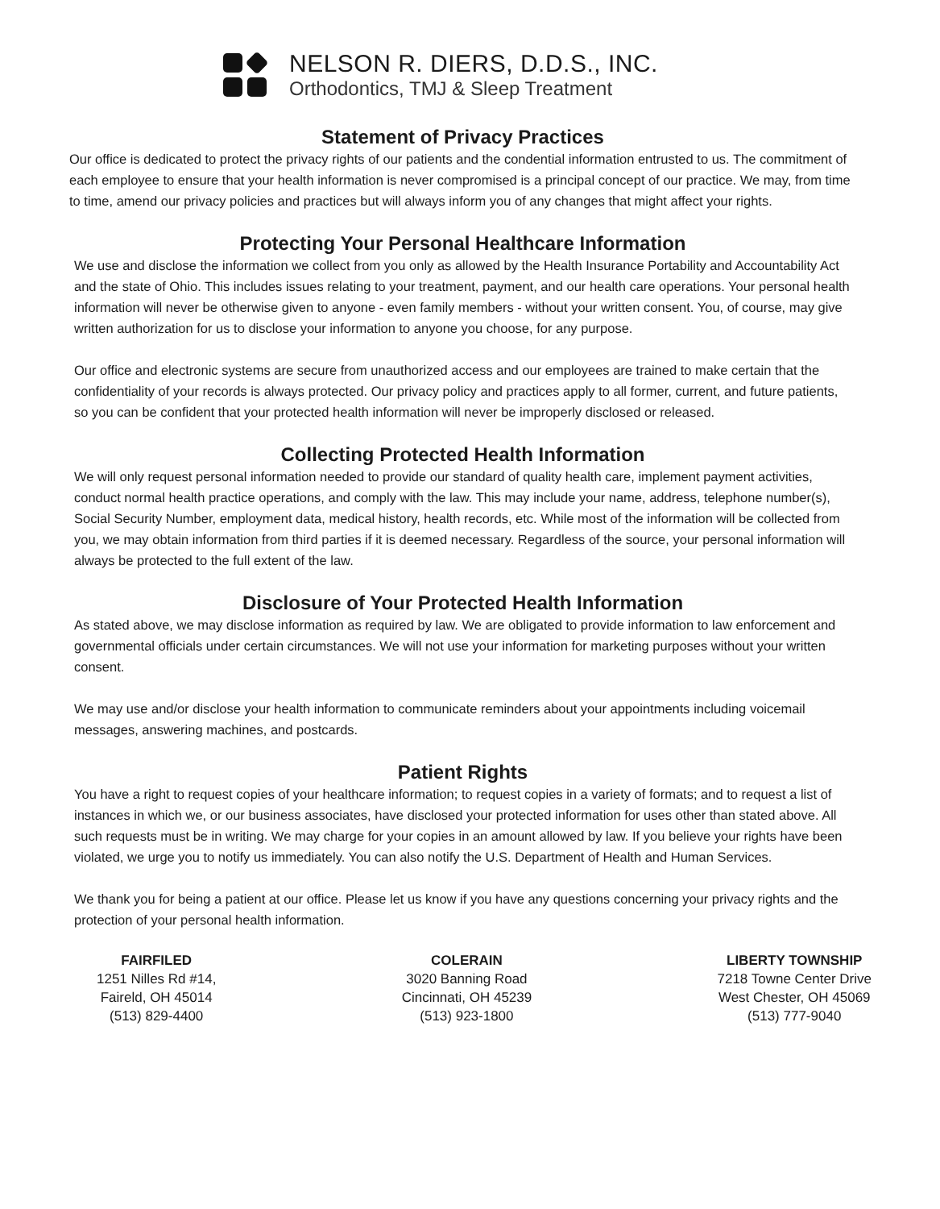NELSON R. DIERS, D.D.S., INC.
Orthodontics, TMJ & Sleep Treatment
Statement of Privacy Practices
Our office is dedicated to protect the privacy rights of our patients and the condential information entrusted to us. The commitment of each employee to ensure that your health information is never compromised is a principal concept of our practice. We may, from time to time, amend our privacy policies and practices but will always inform you of any changes that might affect your rights.
Protecting Your Personal Healthcare Information
We use and disclose the information we collect from you only as allowed by the Health Insurance Portability and Accountability Act and the state of Ohio. This includes issues relating to your treatment, payment, and our health care operations. Your personal health information will never be otherwise given to anyone - even family members - without your written consent. You, of course, may give written authorization for us to disclose your information to anyone you choose, for any purpose.
Our office and electronic systems are secure from unauthorized access and our employees are trained to make certain that the confidentiality of your records is always protected. Our privacy policy and practices apply to all former, current, and future patients, so you can be confident that your protected health information will never be improperly disclosed or released.
Collecting Protected Health Information
We will only request personal information needed to provide our standard of quality health care, implement payment activities, conduct normal health practice operations, and comply with the law. This may include your name, address, telephone number(s), Social Security Number, employment data, medical history, health records, etc. While most of the information will be collected from you, we may obtain information from third parties if it is deemed necessary. Regardless of the source, your personal information will always be protected to the full extent of the law.
Disclosure of Your Protected Health Information
As stated above, we may disclose information as required by law. We are obligated to provide information to law enforcement and governmental officials under certain circumstances. We will not use your information for marketing purposes without your written consent.
We may use and/or disclose your health information to communicate reminders about your appointments including voicemail messages, answering machines, and postcards.
Patient Rights
You have a right to request copies of your healthcare information; to request copies in a variety of formats; and to request a list of instances in which we, or our business associates, have disclosed your protected information for uses other than stated above. All such requests must be in writing. We may charge for your copies in an amount allowed by law. If you believe your rights have been violated, we urge you to notify us immediately. You can also notify the U.S. Department of Health and Human Services.
We thank you for being a patient at our office. Please let us know if you have any questions concerning your privacy rights and the protection of your personal health information.
FAIRFILED
1251 Nilles Rd #14,
Faireld, OH 45014
(513) 829-4400
COLERAIN
3020 Banning Road
Cincinnati, OH 45239
(513) 923-1800
LIBERTY TOWNSHIP
7218 Towne Center Drive
West Chester, OH 45069
(513) 777-9040